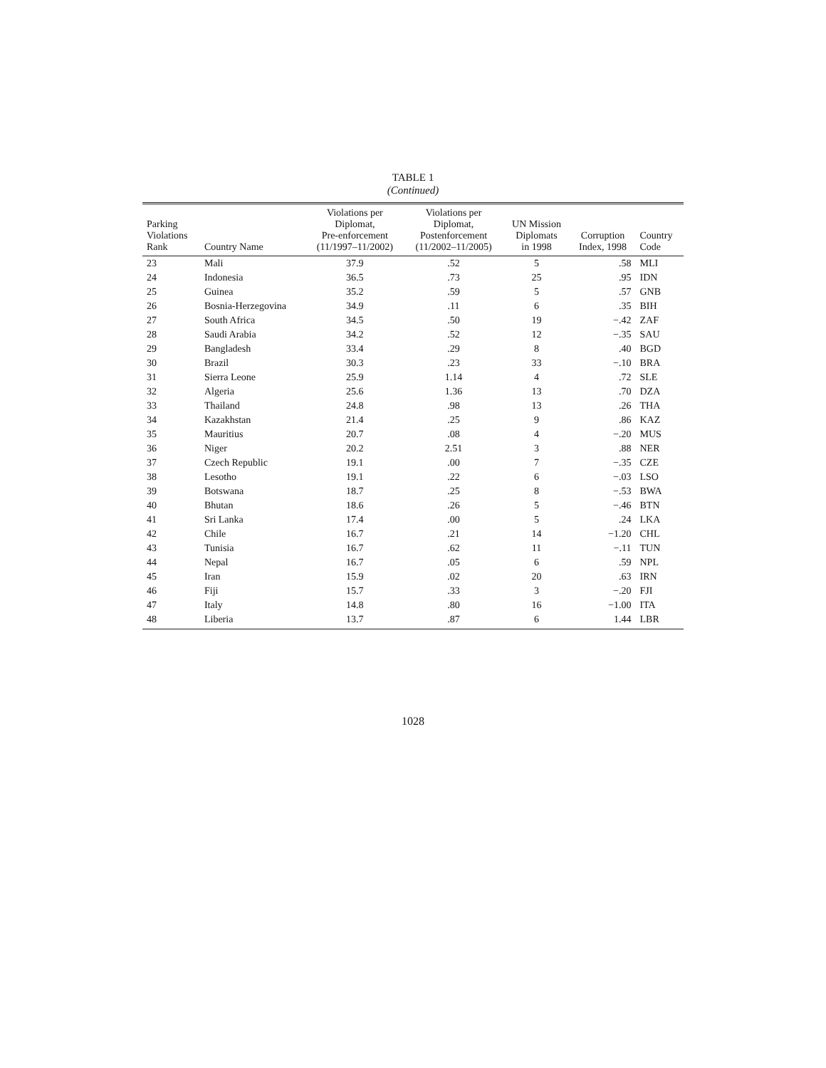TABLE 1
(Continued)
| Parking Violations Rank | Country Name | Violations per Diplomat, Pre-enforcement (11/1997–11/2002) | Violations per Diplomat, Postenforcement (11/2002–11/2005) | UN Mission Diplomats in 1998 | Corruption Index, 1998 | Country Code |
| --- | --- | --- | --- | --- | --- | --- |
| 23 | Mali | 37.9 | .52 | 5 | .58 | MLI |
| 24 | Indonesia | 36.5 | .73 | 25 | .95 | IDN |
| 25 | Guinea | 35.2 | .59 | 5 | .57 | GNB |
| 26 | Bosnia-Herzegovina | 34.9 | .11 | 6 | .35 | BIH |
| 27 | South Africa | 34.5 | .50 | 19 | −.42 | ZAF |
| 28 | Saudi Arabia | 34.2 | .52 | 12 | −.35 | SAU |
| 29 | Bangladesh | 33.4 | .29 | 8 | .40 | BGD |
| 30 | Brazil | 30.3 | .23 | 33 | −.10 | BRA |
| 31 | Sierra Leone | 25.9 | 1.14 | 4 | .72 | SLE |
| 32 | Algeria | 25.6 | 1.36 | 13 | .70 | DZA |
| 33 | Thailand | 24.8 | .98 | 13 | .26 | THA |
| 34 | Kazakhstan | 21.4 | .25 | 9 | .86 | KAZ |
| 35 | Mauritius | 20.7 | .08 | 4 | −.20 | MUS |
| 36 | Niger | 20.2 | 2.51 | 3 | .88 | NER |
| 37 | Czech Republic | 19.1 | .00 | 7 | −.35 | CZE |
| 38 | Lesotho | 19.1 | .22 | 6 | −.03 | LSO |
| 39 | Botswana | 18.7 | .25 | 8 | −.53 | BWA |
| 40 | Bhutan | 18.6 | .26 | 5 | −.46 | BTN |
| 41 | Sri Lanka | 17.4 | .00 | 5 | .24 | LKA |
| 42 | Chile | 16.7 | .21 | 14 | −1.20 | CHL |
| 43 | Tunisia | 16.7 | .62 | 11 | −.11 | TUN |
| 44 | Nepal | 16.7 | .05 | 6 | .59 | NPL |
| 45 | Iran | 15.9 | .02 | 20 | .63 | IRN |
| 46 | Fiji | 15.7 | .33 | 3 | −.20 | FJI |
| 47 | Italy | 14.8 | .80 | 16 | −1.00 | ITA |
| 48 | Liberia | 13.7 | .87 | 6 | 1.44 | LBR |
1028